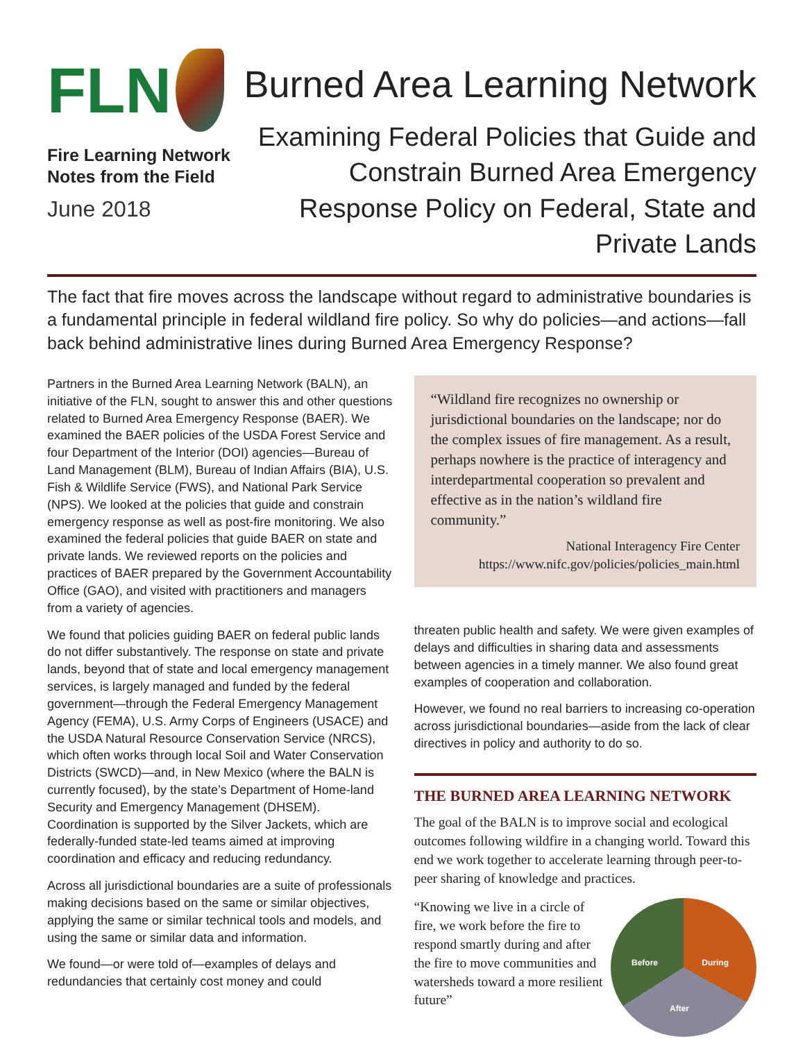FLN
Fire Learning Network
Notes from the Field
June 2018
Burned Area Learning Network
Examining Federal Policies that Guide and Constrain Burned Area Emergency Response Policy on Federal, State and Private Lands
The fact that fire moves across the landscape without regard to administrative boundaries is a fundamental principle in federal wildland fire policy. So why do policies—and actions—fall back behind administrative lines during Burned Area Emergency Response?
Partners in the Burned Area Learning Network (BALN), an initiative of the FLN, sought to answer this and other questions related to Burned Area Emergency Response (BAER). We examined the BAER policies of the USDA Forest Service and four Department of the Interior (DOI) agencies—Bureau of Land Management (BLM), Bureau of Indian Affairs (BIA), U.S. Fish & Wildlife Service (FWS), and National Park Service (NPS). We looked at the policies that guide and constrain emergency response as well as post-fire monitoring. We also examined the federal policies that guide BAER on state and private lands. We reviewed reports on the policies and practices of BAER prepared by the Government Accountability Office (GAO), and visited with practitioners and managers from a variety of agencies.
We found that policies guiding BAER on federal public lands do not differ substantively. The response on state and private lands, beyond that of state and local emergency management services, is largely managed and funded by the federal government—through the Federal Emergency Management Agency (FEMA), U.S. Army Corps of Engineers (USACE) and the USDA Natural Resource Conservation Service (NRCS), which often works through local Soil and Water Conservation Districts (SWCD)—and, in New Mexico (where the BALN is currently focused), by the state’s Department of Home-land Security and Emergency Management (DHSEM). Coordination is supported by the Silver Jackets, which are federally-funded state-led teams aimed at improving coordination and efficacy and reducing redundancy.
Across all jurisdictional boundaries are a suite of professionals making decisions based on the same or similar objectives, applying the same or similar technical tools and models, and using the same or similar data and information.
We found—or were told of—examples of delays and redundancies that certainly cost money and could
“Wildland fire recognizes no ownership or jurisdictional boundaries on the landscape; nor do the complex issues of fire management. As a result, perhaps nowhere is the practice of interagency and interdepartmental cooperation so prevalent and effective as in the nation’s wildland fire community.”
National Interagency Fire Center
https://www.nifc.gov/policies/policies_main.html
threaten public health and safety. We were given examples of delays and difficulties in sharing data and assessments between agencies in a timely manner. We also found great examples of cooperation and collaboration.
However, we found no real barriers to increasing co-operation across jurisdictional boundaries—aside from the lack of clear directives in policy and authority to do so.
THE BURNED AREA LEARNING NETWORK
The goal of the BALN is to improve social and ecological outcomes following wildfire in a changing world. Toward this end we work together to accelerate learning through peer-to-peer sharing of knowledge and practices.
Before During
After
“Knowing we live in a circle of fire, we work before the fire to respond smartly during and after the fire to move communities and watersheds toward a more resilient future”